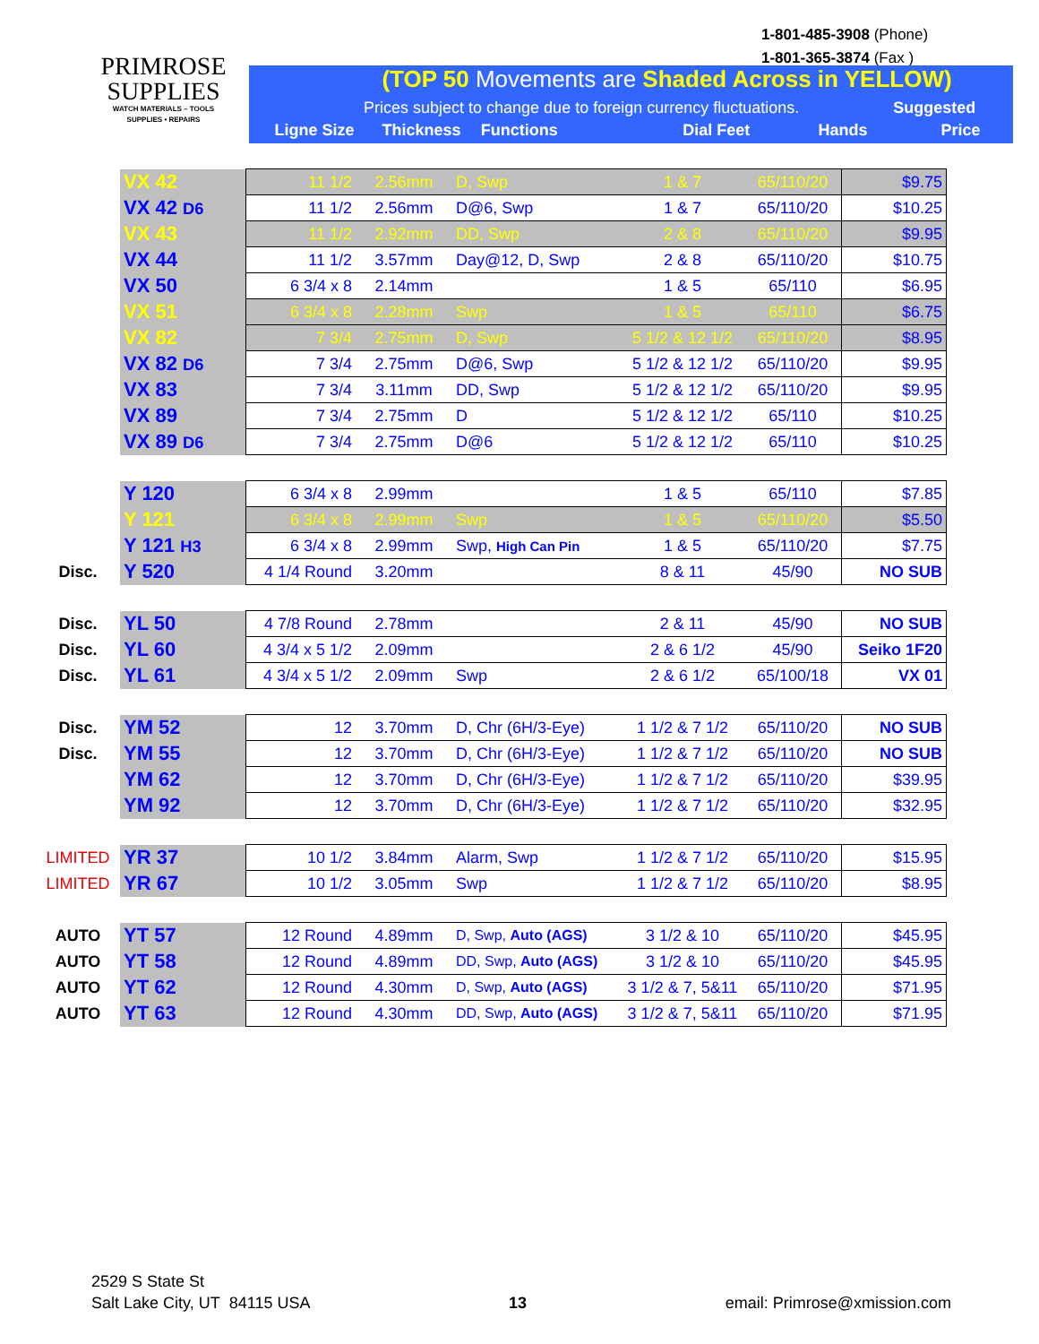PRIMROSE
SUPPLIES
WATCH MATERIALS – TOOLS
SUPPLIES • REPAIRS
1-801-485-3908 (Phone)
1-801-365-3874 (Fax )
(TOP 50 Movements are Shaded Across in YELLOW)
Prices subject to change due to foreign currency fluctuations. Suggested
Ligne Size Thickness Functions Dial Feet Hands Price
| | VX 42 | 11 1/2 | 2.56mm | D, Swp | 1 & 7 | 65/110/20 | $9.75 |
| | VX 42 D6 | 11 1/2 | 2.56mm | D@6, Swp | 1 & 7 | 65/110/20 | $10.25 |
| | VX 43 | 11 1/2 | 2.92mm | DD, Swp | 2 & 8 | 65/110/20 | $9.95 |
| | VX 44 | 11 1/2 | 3.57mm | Day@12, D, Swp | 2 & 8 | 65/110/20 | $10.75 |
| | VX 50 | 6 3/4 x 8 | 2.14mm | | 1 & 5 | 65/110 | $6.95 |
| | VX 51 | 6 3/4 x 8 | 2.28mm | Swp | 1 & 5 | 65/110 | $6.75 |
| | VX 82 | 7 3/4 | 2.75mm | D, Swp | 5 1/2 & 12 1/2 | 65/110/20 | $8.95 |
| | VX 82 D6 | 7 3/4 | 2.75mm | D@6, Swp | 5 1/2 & 12 1/2 | 65/110/20 | $9.95 |
| | VX 83 | 7 3/4 | 3.11mm | DD, Swp | 5 1/2 & 12 1/2 | 65/110/20 | $9.95 |
| | VX 89 | 7 3/4 | 2.75mm | D | 5 1/2 & 12 1/2 | 65/110 | $10.25 |
| | VX 89 D6 | 7 3/4 | 2.75mm | D@6 | 5 1/2 & 12 1/2 | 65/110 | $10.25 |
| | Y 120 | 6 3/4 x 8 | 2.99mm | | 1 & 5 | 65/110 | $7.85 |
| | Y 121 | 6 3/4 x 8 | 2.99mm | Swp | 1 & 5 | 65/110/20 | $5.50 |
| | Y 121 H3 | 6 3/4 x 8 | 2.99mm | Swp, High Can Pin | 1 & 5 | 65/110/20 | $7.75 |
| Disc. | Y 520 | 4 1/4 Round | 3.20mm | | 8 & 11 | 45/90 | NO SUB |
| Disc. | YL 50 | 4 7/8 Round | 2.78mm | | 2 & 11 | 45/90 | NO SUB |
| Disc. | YL 60 | 4 3/4 x 5 1/2 | 2.09mm | | 2 & 6 1/2 | 45/90 | Seiko 1F20 |
| Disc. | YL 61 | 4 3/4 x 5 1/2 | 2.09mm | Swp | 2 & 6 1/2 | 65/100/18 | VX 01 |
| Disc. | YM 52 | 12 | 3.70mm | D, Chr (6H/3-Eye) | 1 1/2 & 7 1/2 | 65/110/20 | NO SUB |
| Disc. | YM 55 | 12 | 3.70mm | D, Chr (6H/3-Eye) | 1 1/2 & 7 1/2 | 65/110/20 | NO SUB |
| | YM 62 | 12 | 3.70mm | D, Chr (6H/3-Eye) | 1 1/2 & 7 1/2 | 65/110/20 | $39.95 |
| | YM 92 | 12 | 3.70mm | D, Chr (6H/3-Eye) | 1 1/2 & 7 1/2 | 65/110/20 | $32.95 |
| LIMITED | YR 37 | 10 1/2 | 3.84mm | Alarm, Swp | 1 1/2 & 7 1/2 | 65/110/20 | $15.95 |
| LIMITED | YR 67 | 10 1/2 | 3.05mm | Swp | 1 1/2 & 7 1/2 | 65/110/20 | $8.95 |
| AUTO | YT 57 | 12 Round | 4.89mm | D, Swp, Auto (AGS) | 3 1/2 & 10 | 65/110/20 | $45.95 |
| AUTO | YT 58 | 12 Round | 4.89mm | DD, Swp, Auto (AGS) | 3 1/2 & 10 | 65/110/20 | $45.95 |
| AUTO | YT 62 | 12 Round | 4.30mm | D, Swp, Auto (AGS) | 3 1/2 & 7, 5&11 | 65/110/20 | $71.95 |
| AUTO | YT 63 | 12 Round | 4.30mm | DD, Swp, Auto (AGS) | 3 1/2 & 7, 5&11 | 65/110/20 | $71.95 |
2529 S State St
Salt Lake City, UT 84115 USA
13
email: Primrose@xmission.com